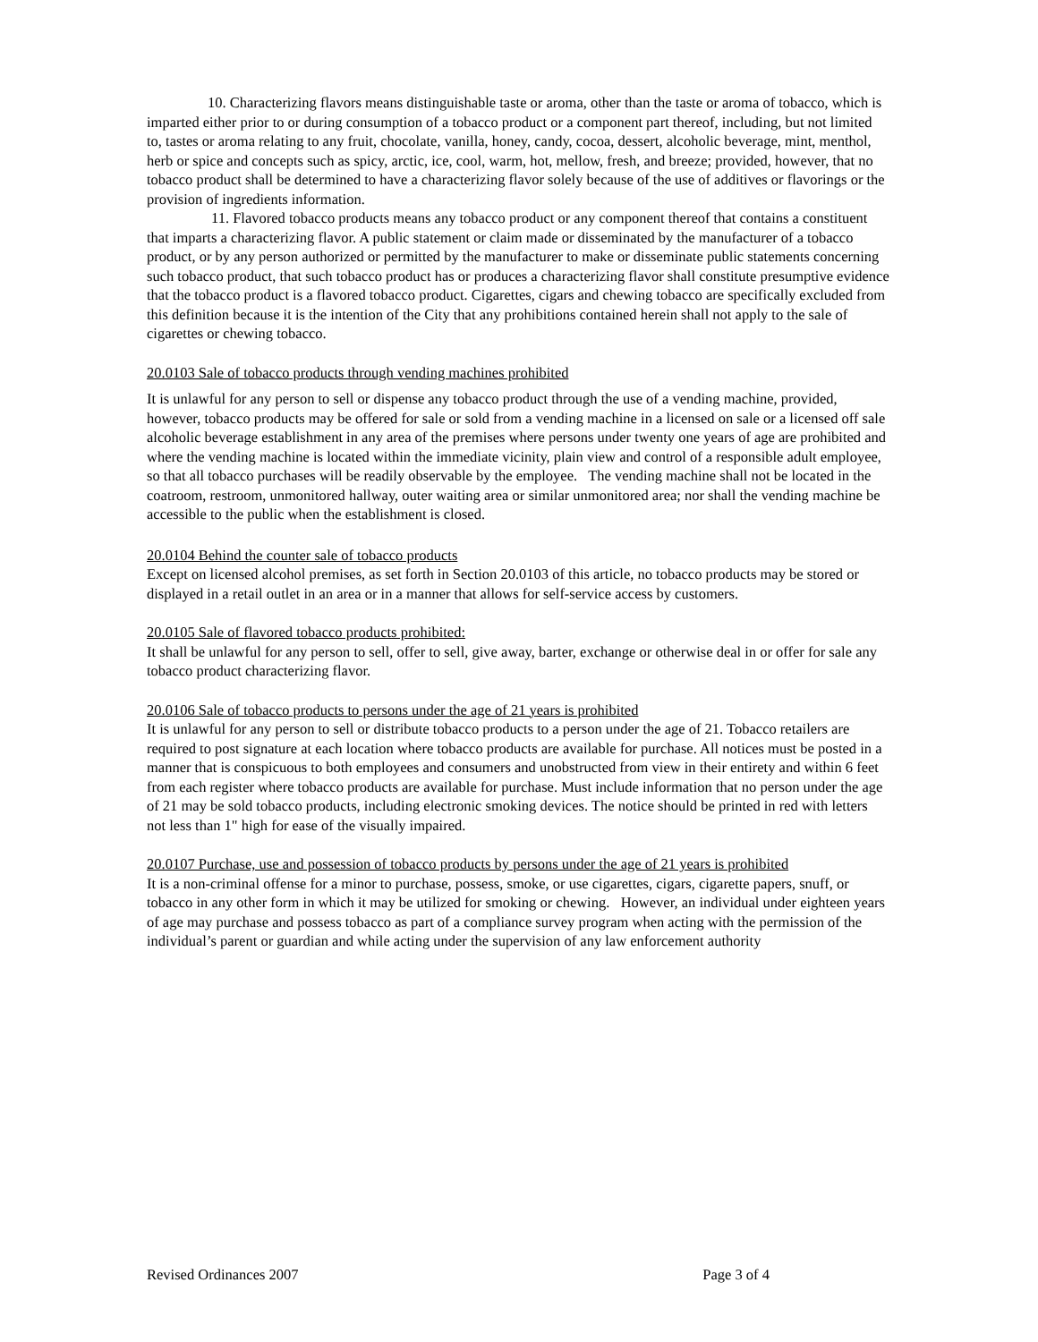10. Characterizing flavors means distinguishable taste or aroma, other than the taste or aroma of tobacco, which is imparted either prior to or during consumption of a tobacco product or a component part thereof, including, but not limited to, tastes or aroma relating to any fruit, chocolate, vanilla, honey, candy, cocoa, dessert, alcoholic beverage, mint, menthol, herb or spice and concepts such as spicy, arctic, ice, cool, warm, hot, mellow, fresh, and breeze; provided, however, that no tobacco product shall be determined to have a characterizing flavor solely because of the use of additives or flavorings or the provision of ingredients information.
11. Flavored tobacco products means any tobacco product or any component thereof that contains a constituent that imparts a characterizing flavor. A public statement or claim made or disseminated by the manufacturer of a tobacco product, or by any person authorized or permitted by the manufacturer to make or disseminate public statements concerning such tobacco product, that such tobacco product has or produces a characterizing flavor shall constitute presumptive evidence that the tobacco product is a flavored tobacco product. Cigarettes, cigars and chewing tobacco are specifically excluded from this definition because it is the intention of the City that any prohibitions contained herein shall not apply to the sale of cigarettes or chewing tobacco.
20.0103 Sale of tobacco products through vending machines prohibited
It is unlawful for any person to sell or dispense any tobacco product through the use of a vending machine, provided, however, tobacco products may be offered for sale or sold from a vending machine in a licensed on sale or a licensed off sale alcoholic beverage establishment in any area of the premises where persons under twenty one years of age are prohibited and where the vending machine is located within the immediate vicinity, plain view and control of a responsible adult employee, so that all tobacco purchases will be readily observable by the employee. The vending machine shall not be located in the coatroom, restroom, unmonitored hallway, outer waiting area or similar unmonitored area; nor shall the vending machine be accessible to the public when the establishment is closed.
20.0104 Behind the counter sale of tobacco products
Except on licensed alcohol premises, as set forth in Section 20.0103 of this article, no tobacco products may be stored or displayed in a retail outlet in an area or in a manner that allows for self-service access by customers.
20.0105 Sale of flavored tobacco products prohibited:
It shall be unlawful for any person to sell, offer to sell, give away, barter, exchange or otherwise deal in or offer for sale any tobacco product characterizing flavor.
20.0106 Sale of tobacco products to persons under the age of 21 years is prohibited
It is unlawful for any person to sell or distribute tobacco products to a person under the age of 21. Tobacco retailers are required to post signature at each location where tobacco products are available for purchase. All notices must be posted in a manner that is conspicuous to both employees and consumers and unobstructed from view in their entirety and within 6 feet from each register where tobacco products are available for purchase. Must include information that no person under the age of 21 may be sold tobacco products, including electronic smoking devices. The notice should be printed in red with letters not less than 1" high for ease of the visually impaired.
20.0107 Purchase, use and possession of tobacco products by persons under the age of 21 years is prohibited
It is a non-criminal offense for a minor to purchase, possess, smoke, or use cigarettes, cigars, cigarette papers, snuff, or tobacco in any other form in which it may be utilized for smoking or chewing. However, an individual under eighteen years of age may purchase and possess tobacco as part of a compliance survey program when acting with the permission of the individual’s parent or guardian and while acting under the supervision of any law enforcement authority
Revised Ordinances 2007 Page 3 of 4